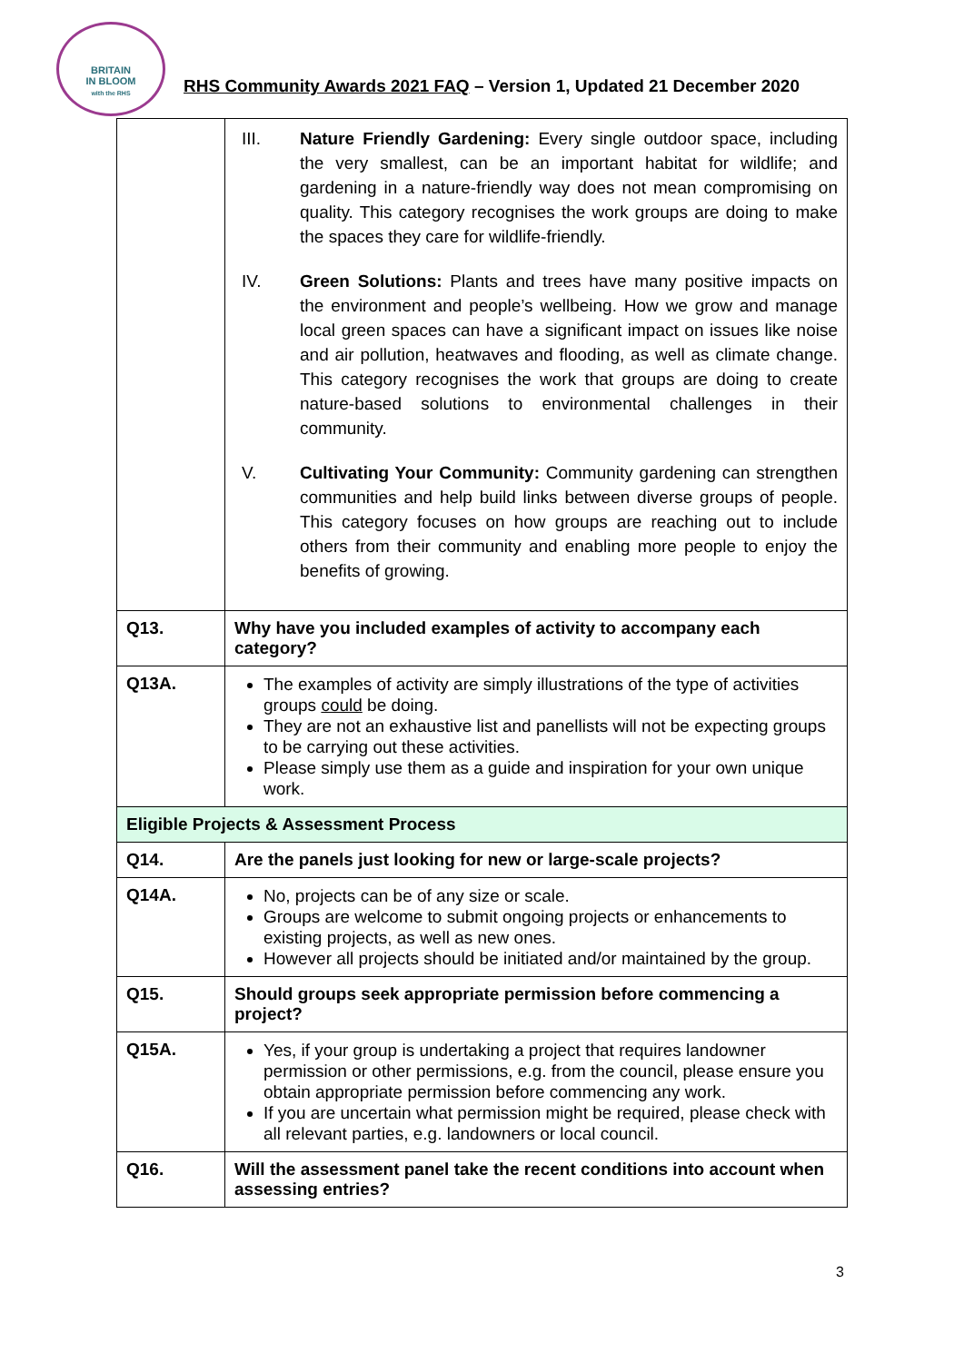BRITAIN
IN BLOOM
with the RHS
RHS Community Awards 2021 FAQ – Version 1, Updated 21 December 2020
| | III. Nature Friendly Gardening: Every single outdoor space, including the very smallest, can be an important habitat for wildlife; and gardening in a nature-friendly way does not mean compromising on quality. This category recognises the work groups are doing to make the spaces they care for wildlife-friendly. IV. Green Solutions: Plants and trees have many positive impacts on the environment and people’s wellbeing. How we grow and manage local green spaces can have a significant impact on issues like noise and air pollution, heatwaves and flooding, as well as climate change. This category recognises the work that groups are doing to create nature-based solutions to environmental challenges in their community. V. Cultivating Your Community: Community gardening can strengthen communities and help build links between diverse groups of people. This category focuses on how groups are reaching out to include others from their community and enabling more people to enjoy the benefits of growing. |
| Q13. | Why have you included examples of activity to accompany each category? |
| Q13A. | The examples of activity are simply illustrations of the type of activities groups could be doing. They are not an exhaustive list and panellists will not be expecting groups to be carrying out these activities. Please simply use them as a guide and inspiration for your own unique work. |
| Eligible Projects & Assessment Process | |
| Q14. | Are the panels just looking for new or large-scale projects? |
| Q14A. | No, projects can be of any size or scale. Groups are welcome to submit ongoing projects or enhancements to existing projects, as well as new ones. However all projects should be initiated and/or maintained by the group. |
| Q15. | Should groups seek appropriate permission before commencing a project? |
| Q15A. | Yes, if your group is undertaking a project that requires landowner permission or other permissions, e.g. from the council, please ensure you obtain appropriate permission before commencing any work. If you are uncertain what permission might be required, please check with all relevant parties, e.g. landowners or local council. |
| Q16. | Will the assessment panel take the recent conditions into account when assessing entries? |
3